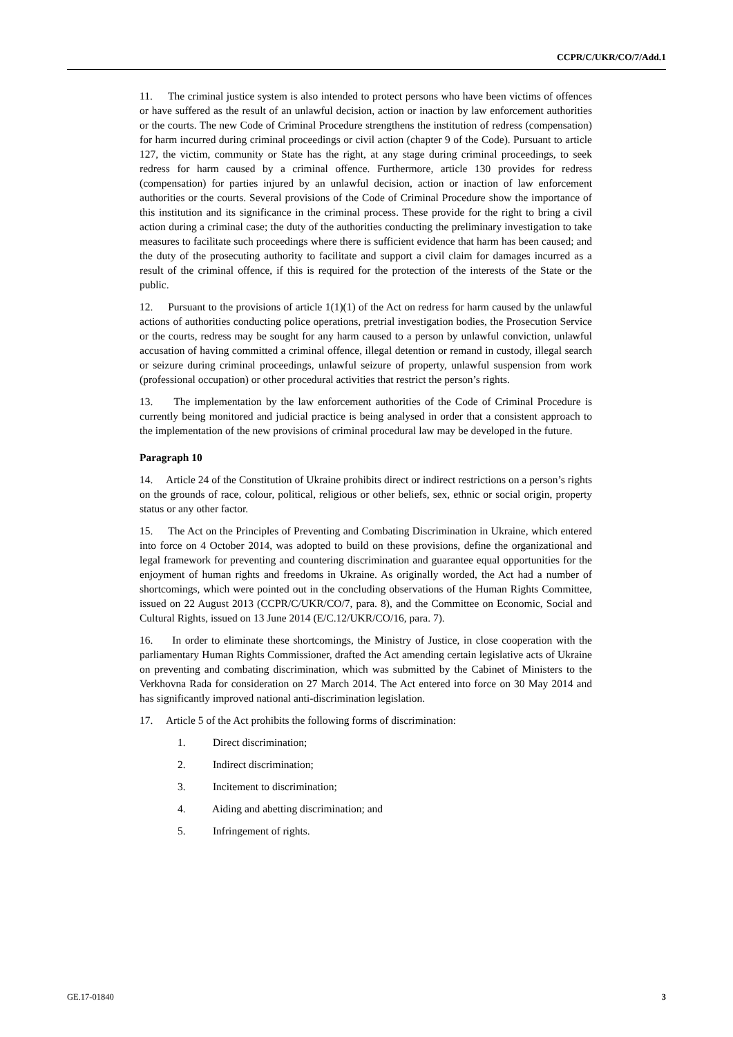CCPR/C/UKR/CO/7/Add.1
11. The criminal justice system is also intended to protect persons who have been victims of offences or have suffered as the result of an unlawful decision, action or inaction by law enforcement authorities or the courts. The new Code of Criminal Procedure strengthens the institution of redress (compensation) for harm incurred during criminal proceedings or civil action (chapter 9 of the Code). Pursuant to article 127, the victim, community or State has the right, at any stage during criminal proceedings, to seek redress for harm caused by a criminal offence. Furthermore, article 130 provides for redress (compensation) for parties injured by an unlawful decision, action or inaction of law enforcement authorities or the courts. Several provisions of the Code of Criminal Procedure show the importance of this institution and its significance in the criminal process. These provide for the right to bring a civil action during a criminal case; the duty of the authorities conducting the preliminary investigation to take measures to facilitate such proceedings where there is sufficient evidence that harm has been caused; and the duty of the prosecuting authority to facilitate and support a civil claim for damages incurred as a result of the criminal offence, if this is required for the protection of the interests of the State or the public.
12. Pursuant to the provisions of article 1(1)(1) of the Act on redress for harm caused by the unlawful actions of authorities conducting police operations, pretrial investigation bodies, the Prosecution Service or the courts, redress may be sought for any harm caused to a person by unlawful conviction, unlawful accusation of having committed a criminal offence, illegal detention or remand in custody, illegal search or seizure during criminal proceedings, unlawful seizure of property, unlawful suspension from work (professional occupation) or other procedural activities that restrict the person’s rights.
13. The implementation by the law enforcement authorities of the Code of Criminal Procedure is currently being monitored and judicial practice is being analysed in order that a consistent approach to the implementation of the new provisions of criminal procedural law may be developed in the future.
Paragraph 10
14. Article 24 of the Constitution of Ukraine prohibits direct or indirect restrictions on a person’s rights on the grounds of race, colour, political, religious or other beliefs, sex, ethnic or social origin, property status or any other factor.
15. The Act on the Principles of Preventing and Combating Discrimination in Ukraine, which entered into force on 4 October 2014, was adopted to build on these provisions, define the organizational and legal framework for preventing and countering discrimination and guarantee equal opportunities for the enjoyment of human rights and freedoms in Ukraine. As originally worded, the Act had a number of shortcomings, which were pointed out in the concluding observations of the Human Rights Committee, issued on 22 August 2013 (CCPR/C/UKR/CO/7, para. 8), and the Committee on Economic, Social and Cultural Rights, issued on 13 June 2014 (E/C.12/UKR/CO/16, para. 7).
16. In order to eliminate these shortcomings, the Ministry of Justice, in close cooperation with the parliamentary Human Rights Commissioner, drafted the Act amending certain legislative acts of Ukraine on preventing and combating discrimination, which was submitted by the Cabinet of Ministers to the Verkhovna Rada for consideration on 27 March 2014. The Act entered into force on 30 May 2014 and has significantly improved national anti-discrimination legislation.
17. Article 5 of the Act prohibits the following forms of discrimination:
1. Direct discrimination;
2. Indirect discrimination;
3. Incitement to discrimination;
4. Aiding and abetting discrimination; and
5. Infringement of rights.
GE.17-01840 3